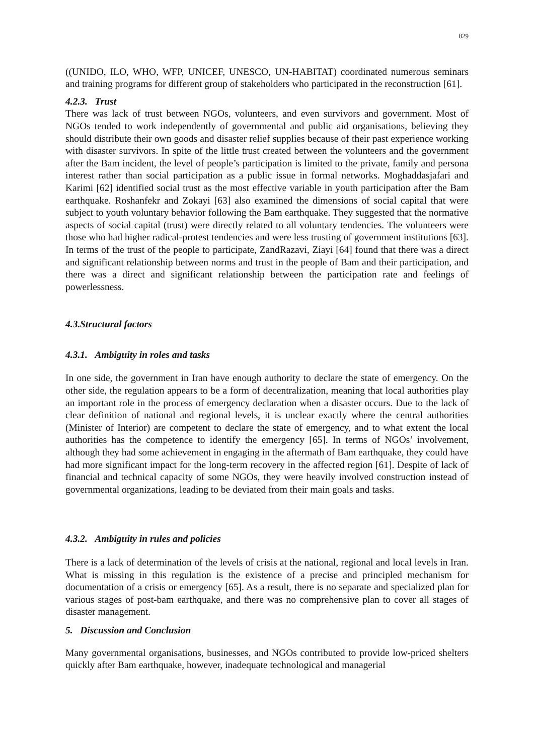829
((UNIDO, ILO, WHO, WFP, UNICEF, UNESCO, UN-HABITAT) coordinated numerous seminars and training programs for different group of stakeholders who participated in the reconstruction [61].
4.2.3. Trust
There was lack of trust between NGOs, volunteers, and even survivors and government. Most of NGOs tended to work independently of governmental and public aid organisations, believing they should distribute their own goods and disaster relief supplies because of their past experience working with disaster survivors. In spite of the little trust created between the volunteers and the government after the Bam incident, the level of people’s participation is limited to the private, family and persona interest rather than social participation as a public issue in formal networks. Moghaddasjafari and Karimi [62] identified social trust as the most effective variable in youth participation after the Bam earthquake. Roshanfekr and Zokayi [63] also examined the dimensions of social capital that were subject to youth voluntary behavior following the Bam earthquake. They suggested that the normative aspects of social capital (trust) were directly related to all voluntary tendencies. The volunteers were those who had higher radical-protest tendencies and were less trusting of government institutions [63]. In terms of the trust of the people to participate, ZandRazavi, Ziayi [64] found that there was a direct and significant relationship between norms and trust in the people of Bam and their participation, and there was a direct and significant relationship between the participation rate and feelings of powerlessness.
4.3.Structural factors
4.3.1. Ambiguity in roles and tasks
In one side, the government in Iran have enough authority to declare the state of emergency. On the other side, the regulation appears to be a form of decentralization, meaning that local authorities play an important role in the process of emergency declaration when a disaster occurs. Due to the lack of clear definition of national and regional levels, it is unclear exactly where the central authorities (Minister of Interior) are competent to declare the state of emergency, and to what extent the local authorities has the competence to identify the emergency [65]. In terms of NGOs’ involvement, although they had some achievement in engaging in the aftermath of Bam earthquake, they could have had more significant impact for the long-term recovery in the affected region [61]. Despite of lack of financial and technical capacity of some NGOs, they were heavily involved construction instead of governmental organizations, leading to be deviated from their main goals and tasks.
4.3.2. Ambiguity in rules and policies
There is a lack of determination of the levels of crisis at the national, regional and local levels in Iran. What is missing in this regulation is the existence of a precise and principled mechanism for documentation of a crisis or emergency [65]. As a result, there is no separate and specialized plan for various stages of post-bam earthquake, and there was no comprehensive plan to cover all stages of disaster management.
5. Discussion and Conclusion
Many governmental organisations, businesses, and NGOs contributed to provide low-priced shelters quickly after Bam earthquake, however, inadequate technological and managerial